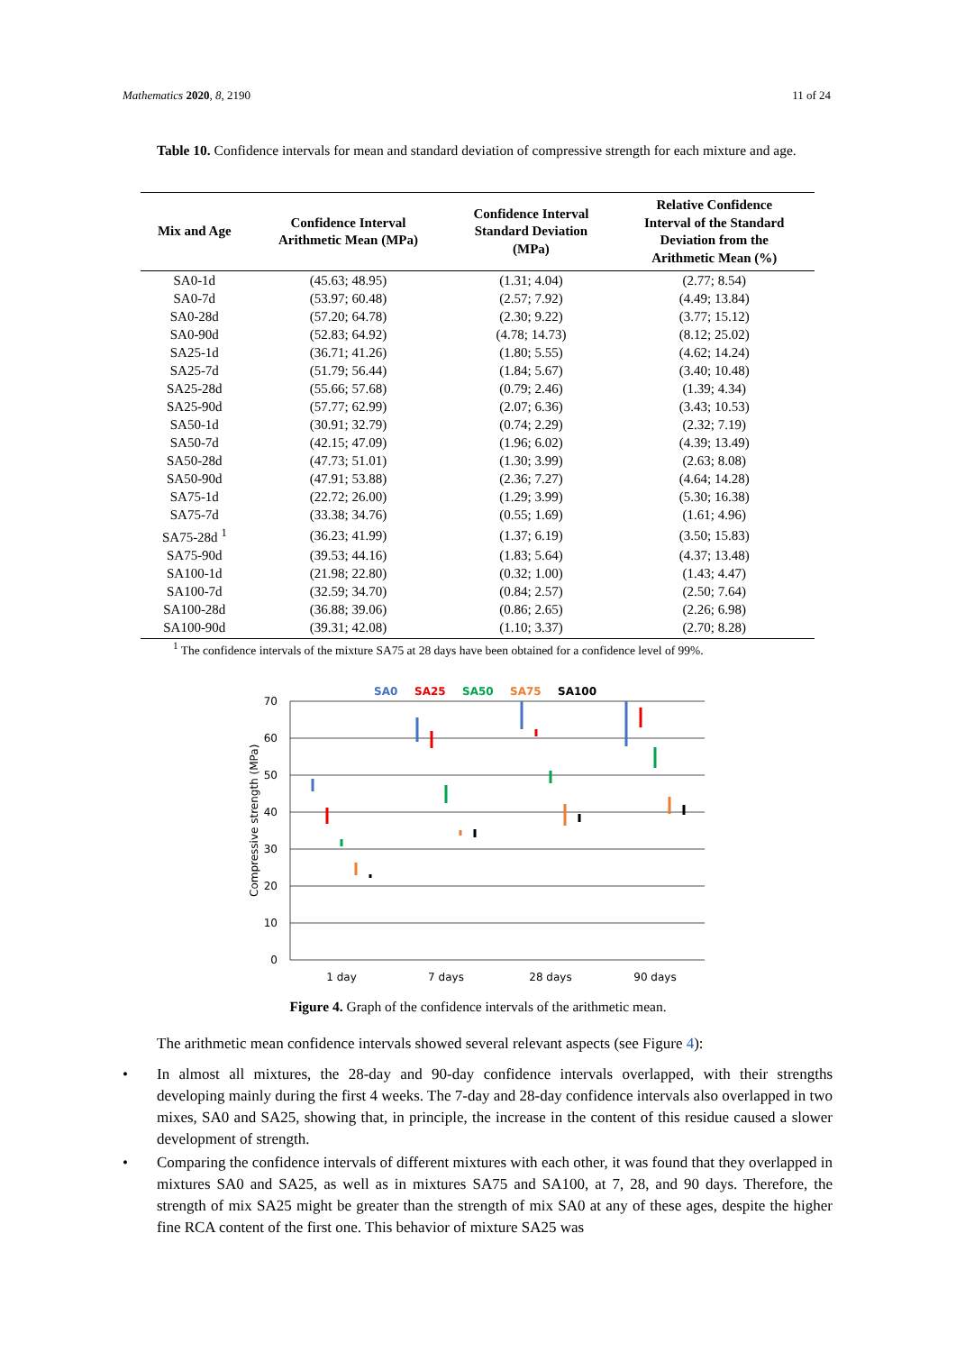Mathematics 2020, 8, 2190 11 of 24
Table 10. Confidence intervals for mean and standard deviation of compressive strength for each mixture and age.
| Mix and Age | Confidence Interval Arithmetic Mean (MPa) | Confidence Interval Standard Deviation (MPa) | Relative Confidence Interval of the Standard Deviation from the Arithmetic Mean (%) |
| --- | --- | --- | --- |
| SA0-1d | (45.63; 48.95) | (1.31; 4.04) | (2.77; 8.54) |
| SA0-7d | (53.97; 60.48) | (2.57; 7.92) | (4.49; 13.84) |
| SA0-28d | (57.20; 64.78) | (2.30; 9.22) | (3.77; 15.12) |
| SA0-90d | (52.83; 64.92) | (4.78; 14.73) | (8.12; 25.02) |
| SA25-1d | (36.71; 41.26) | (1.80; 5.55) | (4.62; 14.24) |
| SA25-7d | (51.79; 56.44) | (1.84; 5.67) | (3.40; 10.48) |
| SA25-28d | (55.66; 57.68) | (0.79; 2.46) | (1.39; 4.34) |
| SA25-90d | (57.77; 62.99) | (2.07; 6.36) | (3.43; 10.53) |
| SA50-1d | (30.91; 32.79) | (0.74; 2.29) | (2.32; 7.19) |
| SA50-7d | (42.15; 47.09) | (1.96; 6.02) | (4.39; 13.49) |
| SA50-28d | (47.73; 51.01) | (1.30; 3.99) | (2.63; 8.08) |
| SA50-90d | (47.91; 53.88) | (2.36; 7.27) | (4.64; 14.28) |
| SA75-1d | (22.72; 26.00) | (1.29; 3.99) | (5.30; 16.38) |
| SA75-7d | (33.38; 34.76) | (0.55; 1.69) | (1.61; 4.96) |
| SA75-28d <sup>1</sup> | (36.23; 41.99) | (1.37; 6.19) | (3.50; 15.83) |
| SA75-90d | (39.53; 44.16) | (1.83; 5.64) | (4.37; 13.48) |
| SA100-1d | (21.98; 22.80) | (0.32; 1.00) | (1.43; 4.47) |
| SA100-7d | (32.59; 34.70) | (0.84; 2.57) | (2.50; 7.64) |
| SA100-28d | (36.88; 39.06) | (0.86; 2.65) | (2.26; 6.98) |
| SA100-90d | (39.31; 42.08) | (1.10; 3.37) | (2.70; 8.28) |
<sup>1</sup> The confidence intervals of the mixture SA75 at 28 days have been obtained for a confidence level of 99%.
SA0
SA25
SA50
SA75
SA100
70
60
50
40
30
20
10
0
Compressive strength (MPa)
1 day
7 days
28 days
90 days
Figure 4. Graph of the confidence intervals of the arithmetic mean.
The arithmetic mean confidence intervals showed several relevant aspects (see Figure 4):
• In almost all mixtures, the 28-day and 90-day confidence intervals overlapped, with their strengths developing mainly during the first 4 weeks. The 7-day and 28-day confidence intervals also overlapped in two mixes, SA0 and SA25, showing that, in principle, the increase in the content of this residue caused a slower development of strength.
• Comparing the confidence intervals of different mixtures with each other, it was found that they overlapped in mixtures SA0 and SA25, as well as in mixtures SA75 and SA100, at 7, 28, and 90 days. Therefore, the strength of mix SA25 might be greater than the strength of mix SA0 at any of these ages, despite the higher fine RCA content of the first one. This behavior of mixture SA25 was